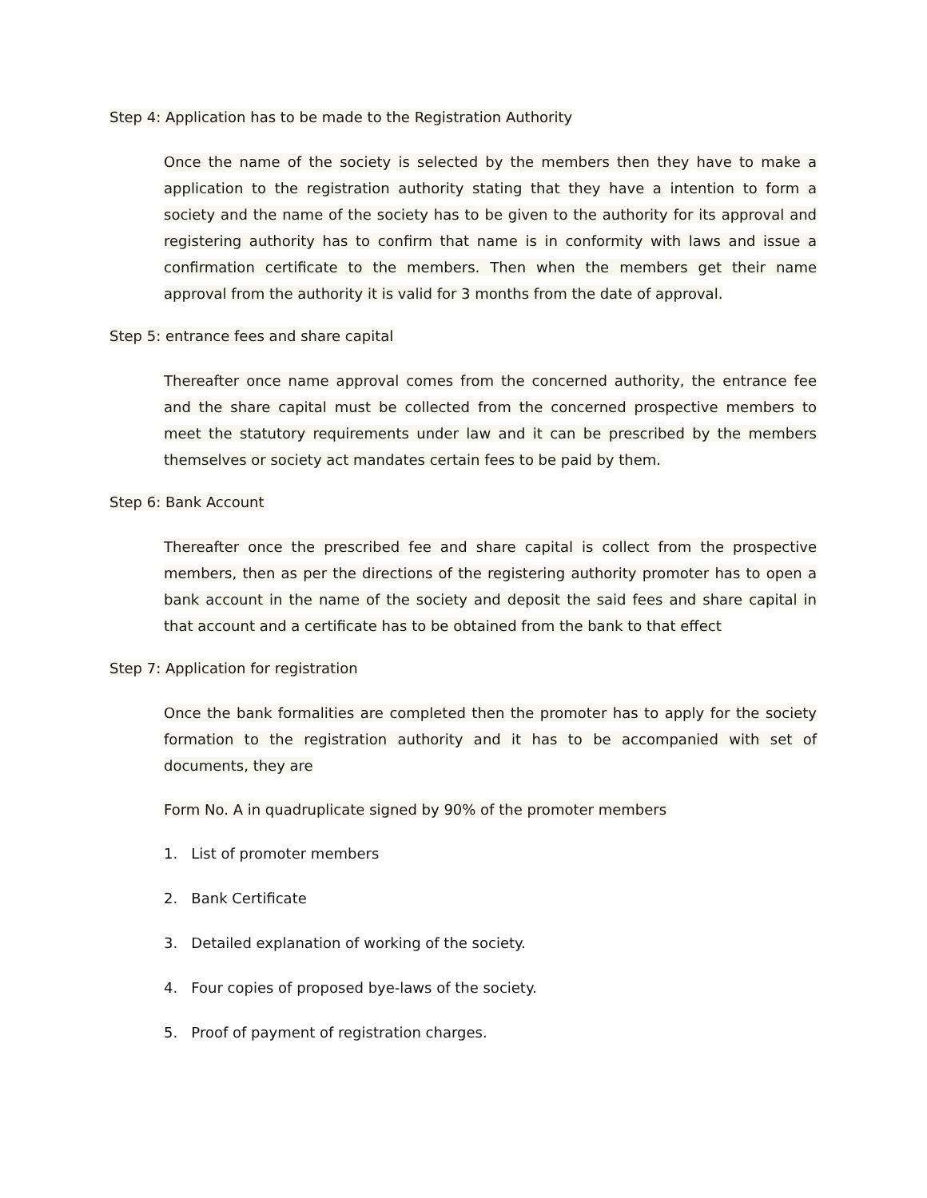Step 4: Application has to be made to the Registration Authority
Once the name of the society is selected by the members then they have to make a application to the registration authority stating that they have a intention to form a society and the name of the society has to be given to the authority for its approval and registering authority has to confirm that name is in conformity with laws and issue a confirmation certificate to the members. Then when the members get their name approval from the authority it is valid for 3 months from the date of approval.
Step 5: entrance fees and share capital
Thereafter once name approval comes from the concerned authority, the entrance fee and the share capital must be collected from the concerned prospective members to meet the statutory requirements under law and it can be prescribed by the members themselves or society act mandates certain fees to be paid by them.
Step 6: Bank Account
Thereafter once the prescribed fee and share capital is collect from the prospective members, then as per the directions of the registering authority promoter has to open a bank account in the name of the society and deposit the said fees and share capital in that account and a certificate has to be obtained from the bank to that effect
Step 7: Application for registration
Once the bank formalities are completed then the promoter has to apply for the society formation to the registration authority and it has to be accompanied with set of documents, they are
Form No. A in quadruplicate signed by 90% of the promoter members
1. List of promoter members
2. Bank Certificate
3. Detailed explanation of working of the society.
4. Four copies of proposed bye-laws of the society.
5. Proof of payment of registration charges.